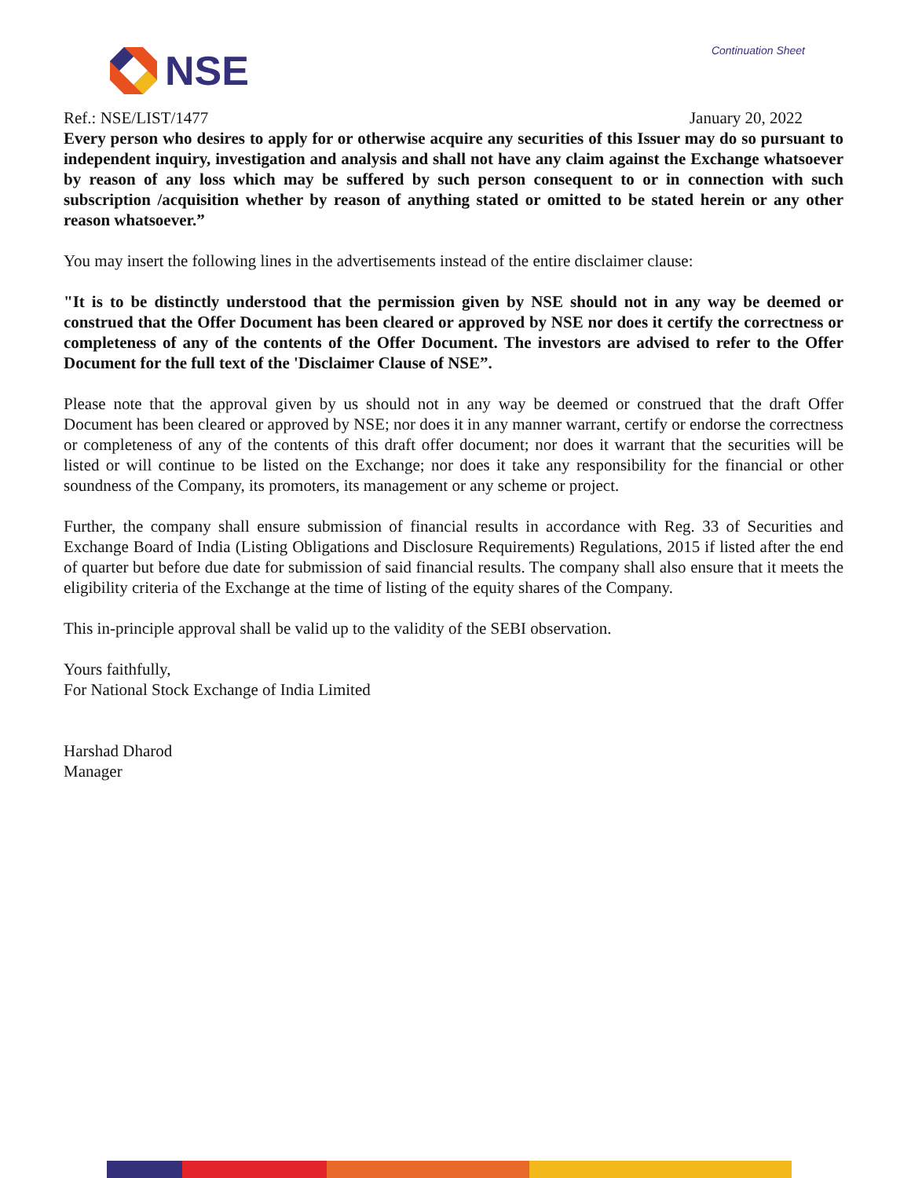NSE
Continuation Sheet
Ref.: NSE/LIST/1477 January 20, 2022
Every person who desires to apply for or otherwise acquire any securities of this Issuer may do so pursuant to independent inquiry, investigation and analysis and shall not have any claim against the Exchange whatsoever by reason of any loss which may be suffered by such person consequent to or in connection with such subscription /acquisition whether by reason of anything stated or omitted to be stated herein or any other reason whatsoever.”
You may insert the following lines in the advertisements instead of the entire disclaimer clause:
"It is to be distinctly understood that the permission given by NSE should not in any way be deemed or construed that the Offer Document has been cleared or approved by NSE nor does it certify the correctness or completeness of any of the contents of the Offer Document. The investors are advised to refer to the Offer Document for the full text of the 'Disclaimer Clause of NSE”.
Please note that the approval given by us should not in any way be deemed or construed that the draft Offer Document has been cleared or approved by NSE; nor does it in any manner warrant, certify or endorse the correctness or completeness of any of the contents of this draft offer document; nor does it warrant that the securities will be listed or will continue to be listed on the Exchange; nor does it take any responsibility for the financial or other soundness of the Company, its promoters, its management or any scheme or project.
Further, the company shall ensure submission of financial results in accordance with Reg. 33 of Securities and Exchange Board of India (Listing Obligations and Disclosure Requirements) Regulations, 2015 if listed after the end of quarter but before due date for submission of said financial results. The company shall also ensure that it meets the eligibility criteria of the Exchange at the time of listing of the equity shares of the Company.
This in-principle approval shall be valid up to the validity of the SEBI observation.
Yours faithfully,
For National Stock Exchange of India Limited
Harshad Dharod
Manager